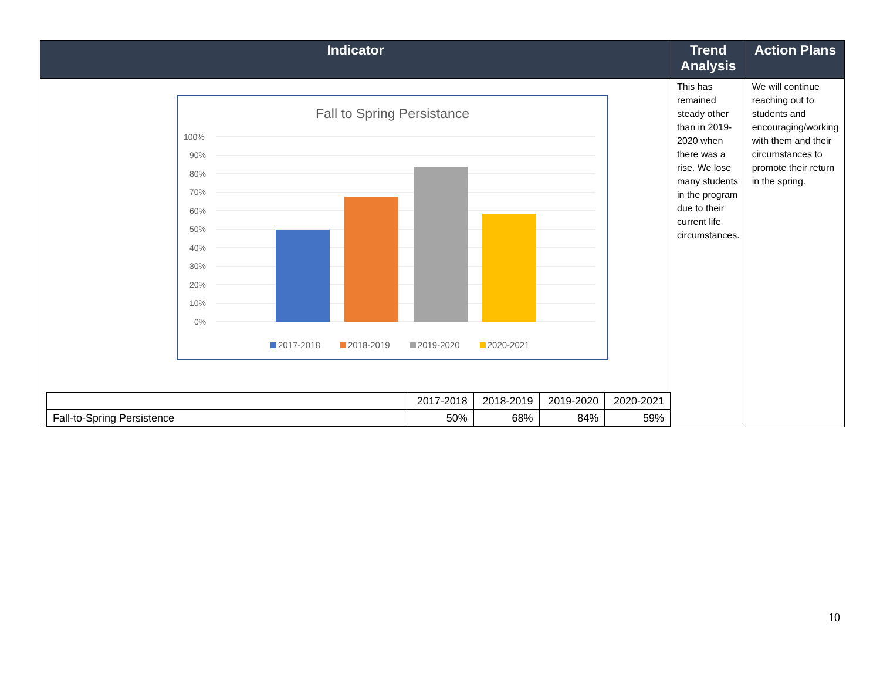| Indicator | Trend Analysis | Action Plans |
| --- | --- | --- |
| Fall to Spring Persistance 100% 90% 80% 70% 60% 50% 40% 30% 20% 10% 0% 2017-2018 2018-2019 2019-2020 2020-2021 / / 2017-2018 / 2018-2019 / 2019-2020 / 2020-2021 / / Fall-to-Spring Persistence / 50% / 68% / 84% / 59% / | This has remained steady other than in 2019-2020 when there was a rise. We lose many students in the program due to their current life circumstances. | We will continue reaching out to students and encouraging/working with them and their circumstances to promote their return in the spring. |
10